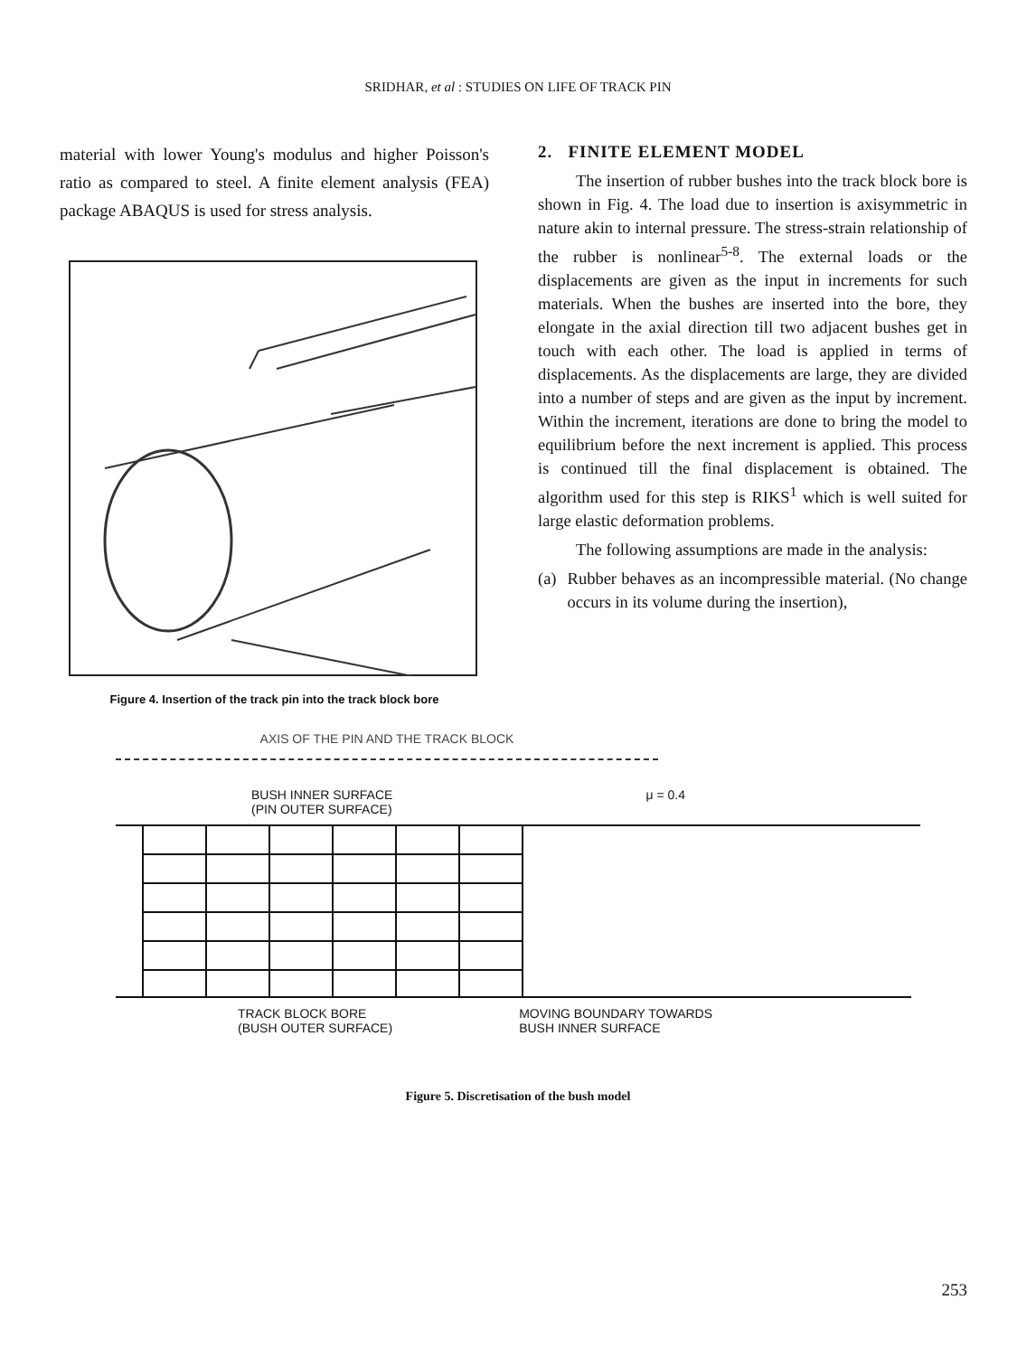SRIDHAR, et al : STUDIES ON LIFE OF TRACK PIN
material with lower Young's modulus and higher Poisson's ratio as compared to steel. A finite element analysis (FEA) package ABAQUS is used for stress analysis.
Figure 4. Insertion of the track pin into the track block bore
2. FINITE ELEMENT MODEL
The insertion of rubber bushes into the track block bore is shown in Fig. 4. The load due to insertion is axisymmetric in nature akin to internal pressure. The stress-strain relationship of the rubber is nonlinear<sup>5-8</sup>. The external loads or the displacements are given as the input in increments for such materials. When the bushes are inserted into the bore, they elongate in the axial direction till two adjacent bushes get in touch with each other. The load is applied in terms of displacements. As the displacements are large, they are divided into a number of steps and are given as the input by increment. Within the increment, iterations are done to bring the model to equilibrium before the next increment is applied. This process is continued till the final displacement is obtained. The algorithm used for this step is RIKS<sup>1</sup> which is well suited for large elastic deformation problems.
The following assumptions are made in the analysis:
(a) Rubber behaves as an incompressible material. (No change occurs in its volume during the insertion),
AXIS OF THE PIN AND THE TRACK BLOCK
BUSH INNER SURFACE
(PIN OUTER SURFACE) μ = 0.4
TRACK BLOCK BORE
(BUSH OUTER SURFACE) MOVING BOUNDARY TOWARDS
BUSH INNER SURFACE
Figure 5. Discretisation of the bush model
253